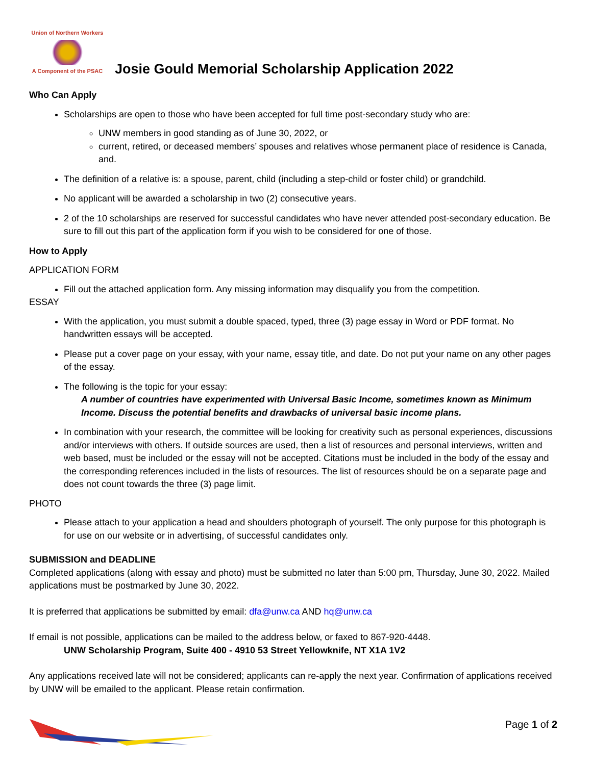Union of Northern Workers
A Component of the PSAC
Josie Gould Memorial Scholarship Application 2022
Who Can Apply
Scholarships are open to those who have been accepted for full time post-secondary study who are:
UNW members in good standing as of June 30, 2022, or
current, retired, or deceased members’ spouses and relatives whose permanent place of residence is Canada, and.
The definition of a relative is: a spouse, parent, child (including a step-child or foster child) or grandchild.
No applicant will be awarded a scholarship in two (2) consecutive years.
2 of the 10 scholarships are reserved for successful candidates who have never attended post-secondary education. Be sure to fill out this part of the application form if you wish to be considered for one of those.
How to Apply
APPLICATION FORM
Fill out the attached application form. Any missing information may disqualify you from the competition.
ESSAY
With the application, you must submit a double spaced, typed, three (3) page essay in Word or PDF format. No handwritten essays will be accepted.
Please put a cover page on your essay, with your name, essay title, and date. Do not put your name on any other pages of the essay.
The following is the topic for your essay:
A number of countries have experimented with Universal Basic Income, sometimes known as Minimum Income. Discuss the potential benefits and drawbacks of universal basic income plans.
In combination with your research, the committee will be looking for creativity such as personal experiences, discussions and/or interviews with others. If outside sources are used, then a list of resources and personal interviews, written and web based, must be included or the essay will not be accepted. Citations must be included in the body of the essay and the corresponding references included in the lists of resources. The list of resources should be on a separate page and does not count towards the three (3) page limit.
PHOTO
Please attach to your application a head and shoulders photograph of yourself. The only purpose for this photograph is for use on our website or in advertising, of successful candidates only.
SUBMISSION and DEADLINE
Completed applications (along with essay and photo) must be submitted no later than 5:00 pm, Thursday, June 30, 2022. Mailed applications must be postmarked by June 30, 2022.
It is preferred that applications be submitted by email: dfa@unw.ca AND hq@unw.ca
If email is not possible, applications can be mailed to the address below, or faxed to 867-920-4448.
UNW Scholarship Program, Suite 400 - 4910 53 Street Yellowknife, NT X1A 1V2
Any applications received late will not be considered; applicants can re-apply the next year. Confirmation of applications received by UNW will be emailed to the applicant. Please retain confirmation.
Page 1 of 2